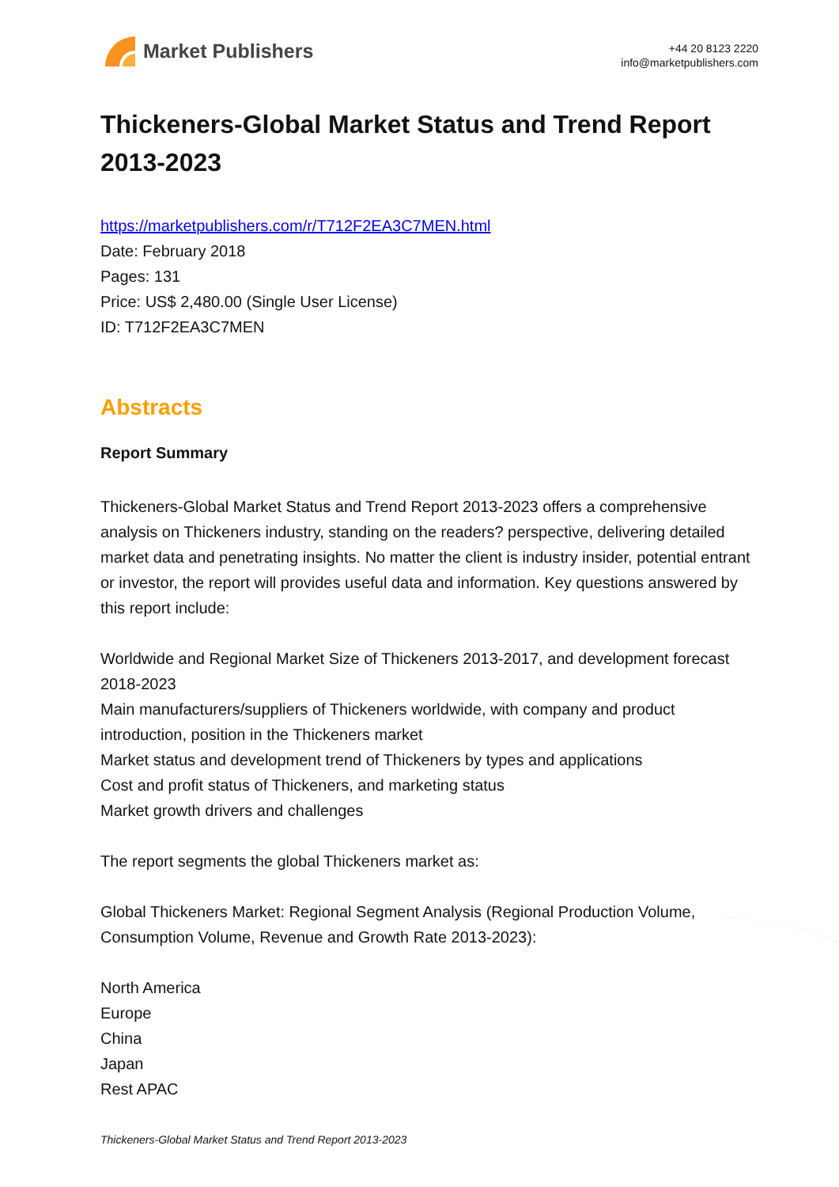Market Publishers
+44 20 8123 2220
info@marketpublishers.com
Thickeners-Global Market Status and Trend Report 2013-2023
https://marketpublishers.com/r/T712F2EA3C7MEN.html
Date: February 2018
Pages: 131
Price: US$ 2,480.00 (Single User License)
ID: T712F2EA3C7MEN
Abstracts
Report Summary
Thickeners-Global Market Status and Trend Report 2013-2023 offers a comprehensive analysis on Thickeners industry, standing on the readers? perspective, delivering detailed market data and penetrating insights. No matter the client is industry insider, potential entrant or investor, the report will provides useful data and information. Key questions answered by this report include:
Worldwide and Regional Market Size of Thickeners 2013-2017, and development forecast 2018-2023
Main manufacturers/suppliers of Thickeners worldwide, with company and product introduction, position in the Thickeners market
Market status and development trend of Thickeners by types and applications
Cost and profit status of Thickeners, and marketing status
Market growth drivers and challenges
The report segments the global Thickeners market as:
Global Thickeners Market: Regional Segment Analysis (Regional Production Volume, Consumption Volume, Revenue and Growth Rate 2013-2023):
North America
Europe
China
Japan
Rest APAC
Thickeners-Global Market Status and Trend Report 2013-2023